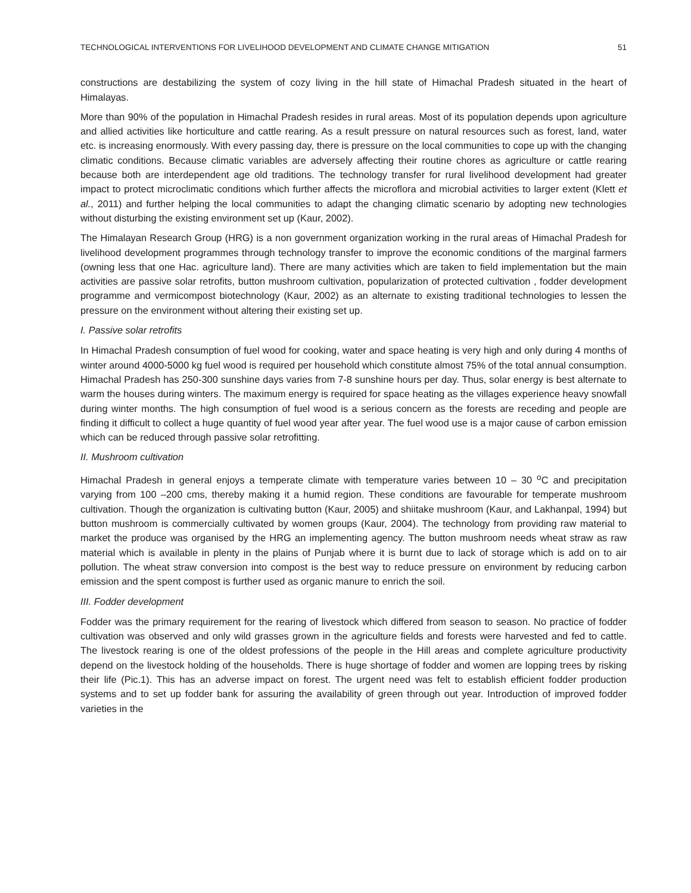TECHNOLOGICAL INTERVENTIONS FOR LIVELIHOOD DEVELOPMENT AND CLIMATE CHANGE MITIGATION 51
constructions are destabilizing the system of cozy living in the hill state of Himachal Pradesh situated in the heart of Himalayas.
More than 90% of the population in Himachal Pradesh resides in rural areas. Most of its population depends upon agriculture and allied activities like horticulture and cattle rearing. As a result pressure on natural resources such as forest, land, water etc. is increasing enormously. With every passing day, there is pressure on the local communities to cope up with the changing climatic conditions. Because climatic variables are adversely affecting their routine chores as agriculture or cattle rearing because both are interdependent age old traditions. The technology transfer for rural livelihood development had greater impact to protect microclimatic conditions which further affects the microflora and microbial activities to larger extent (Klett et al., 2011) and further helping the local communities to adapt the changing climatic scenario by adopting new technologies without disturbing the existing environment set up (Kaur, 2002).
The Himalayan Research Group (HRG) is a non government organization working in the rural areas of Himachal Pradesh for livelihood development programmes through technology transfer to improve the economic conditions of the marginal farmers (owning less that one Hac. agriculture land). There are many activities which are taken to field implementation but the main activities are passive solar retrofits, button mushroom cultivation, popularization of protected cultivation , fodder development programme and vermicompost biotechnology (Kaur, 2002) as an alternate to existing traditional technologies to lessen the pressure on the environment without altering their existing set up.
I. Passive solar retrofits
In Himachal Pradesh consumption of fuel wood for cooking, water and space heating is very high and only during 4 months of winter around 4000-5000 kg fuel wood is required per household which constitute almost 75% of the total annual consumption. Himachal Pradesh has 250-300 sunshine days varies from 7-8 sunshine hours per day. Thus, solar energy is best alternate to warm the houses during winters. The maximum energy is required for space heating as the villages experience heavy snowfall during winter months. The high consumption of fuel wood is a serious concern as the forests are receding and people are finding it difficult to collect a huge quantity of fuel wood year after year. The fuel wood use is a major cause of carbon emission which can be reduced through passive solar retrofitting.
II. Mushroom cultivation
Himachal Pradesh in general enjoys a temperate climate with temperature varies between 10 – 30 <sup>o</sup>C and precipitation varying from 100 –200 cms, thereby making it a humid region. These conditions are favourable for temperate mushroom cultivation. Though the organization is cultivating button (Kaur, 2005) and shiitake mushroom (Kaur, and Lakhanpal, 1994) but button mushroom is commercially cultivated by women groups (Kaur, 2004). The technology from providing raw material to market the produce was organised by the HRG an implementing agency. The button mushroom needs wheat straw as raw material which is available in plenty in the plains of Punjab where it is burnt due to lack of storage which is add on to air pollution. The wheat straw conversion into compost is the best way to reduce pressure on environment by reducing carbon emission and the spent compost is further used as organic manure to enrich the soil.
III. Fodder development
Fodder was the primary requirement for the rearing of livestock which differed from season to season. No practice of fodder cultivation was observed and only wild grasses grown in the agriculture fields and forests were harvested and fed to cattle. The livestock rearing is one of the oldest professions of the people in the Hill areas and complete agriculture productivity depend on the livestock holding of the households. There is huge shortage of fodder and women are lopping trees by risking their life (Pic.1). This has an adverse impact on forest. The urgent need was felt to establish efficient fodder production systems and to set up fodder bank for assuring the availability of green through out year. Introduction of improved fodder varieties in the